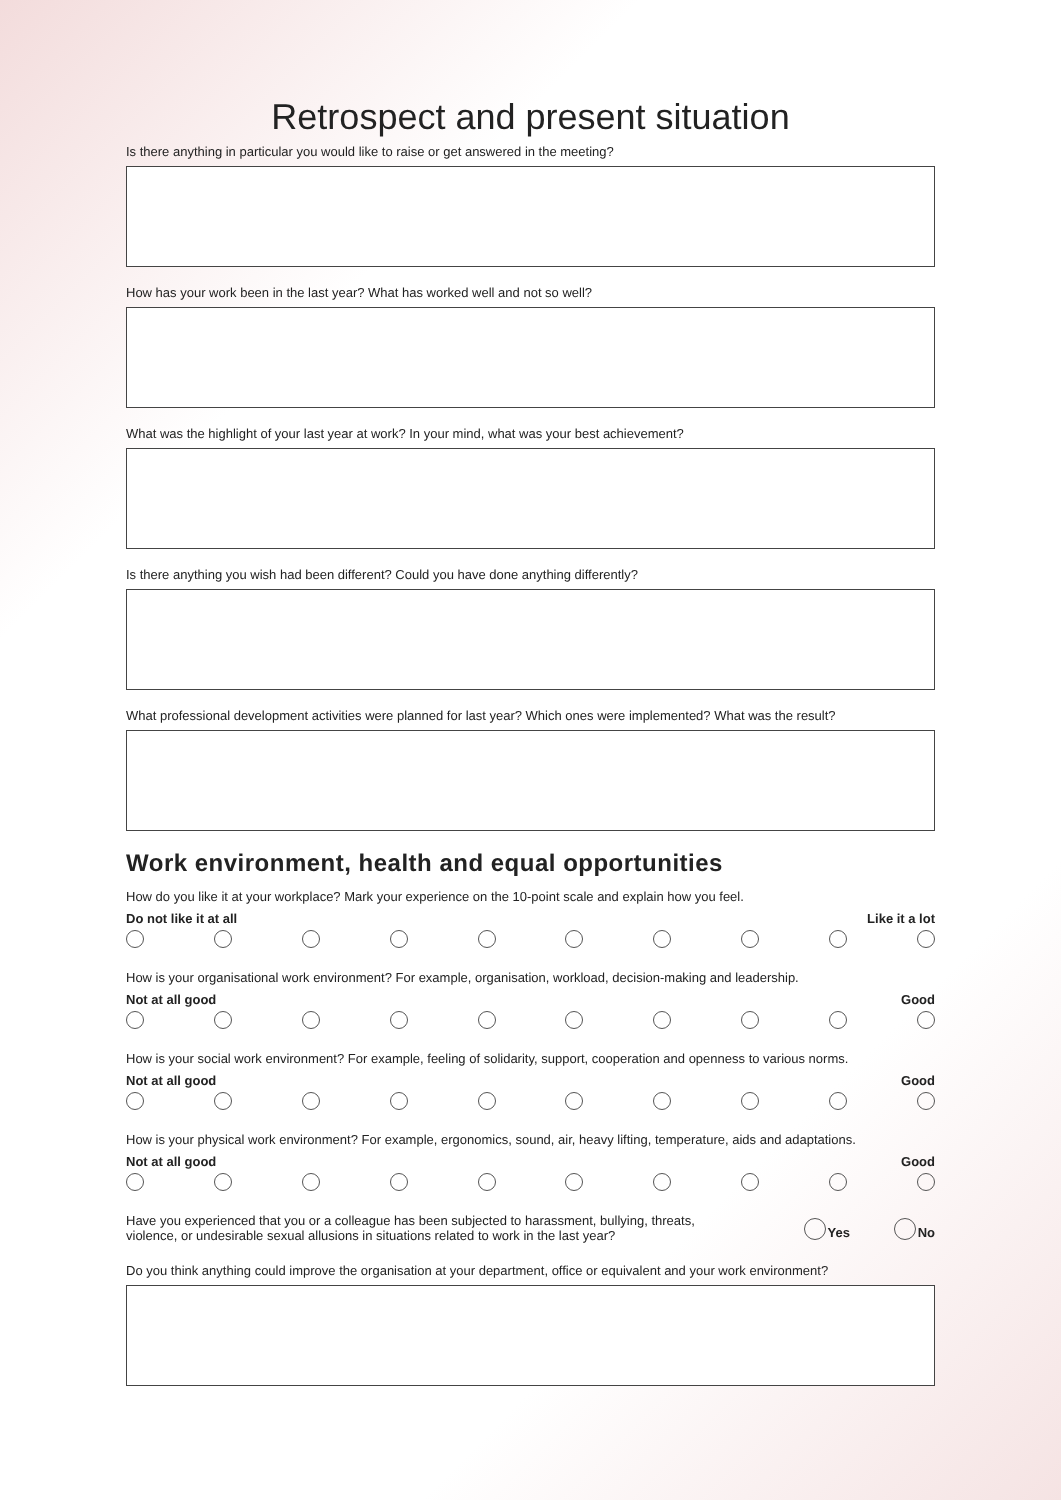Retrospect and present situation
Is there anything in particular you would like to raise or get answered in the meeting?
How has your work been in the last year? What has worked well and not so well?
What was the highlight of your last year at work? In your mind, what was your best achievement?
Is there anything you wish had been different? Could you have done anything differently?
What professional development activities were planned for last year? Which ones were implemented? What was the result?
Work environment, health and equal opportunities
How do you like it at your workplace? Mark your experience on the 10-point scale and explain how you feel.
Do not like it at all Like it a lot
How is your organisational work environment? For example, organisation, workload, decision-making and leadership.
Not at all good Good
How is your social work environment? For example, feeling of solidarity, support, cooperation and openness to various norms.
Not at all good Good
How is your physical work environment? For example, ergonomics, sound, air, heavy lifting, temperature, aids and adaptations.
Not at all good Good
Have you experienced that you or a colleague has been subjected to harassment, bullying, threats,
violence, or undesirable sexual allusions in situations related to work in the last year? Yes No
Do you think anything could improve the organisation at your department, office or equivalent and your work environment?